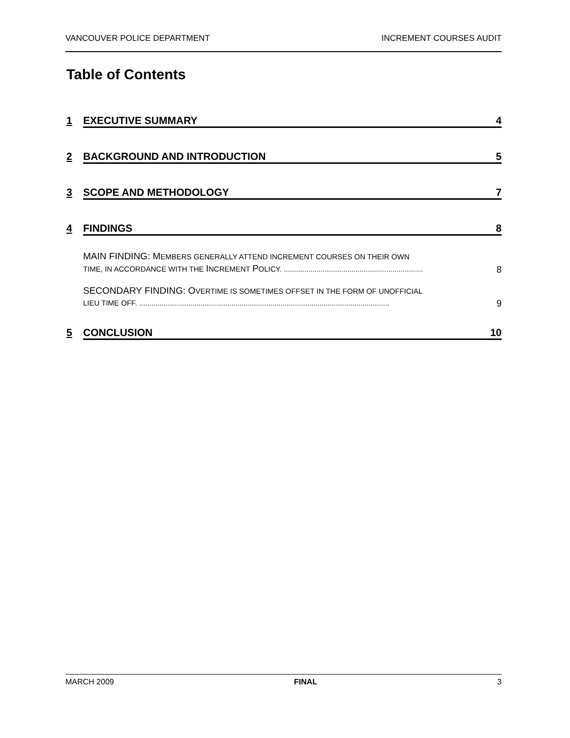VANCOUVER POLICE DEPARTMENT INCREMENT COURSES AUDIT
Table of Contents
1 EXECUTIVE SUMMARY 4
2 BACKGROUND AND INTRODUCTION 5
3 SCOPE AND METHODOLOGY 7
4 FINDINGS 8
MAIN FINDING: MEMBERS GENERALLY ATTEND INCREMENT COURSES ON THEIR OWN
TIME, IN ACCORDANCE WITH THE INCREMENT POLICY. ....................................................................
8
SECONDARY FINDING: OVERTIME IS SOMETIMES OFFSET IN THE FORM OF UNOFFICIAL
LIEU TIME OFF. ..........................................................................................................................
9
5 CONCLUSION 10
MARCH 2009 FINAL 3